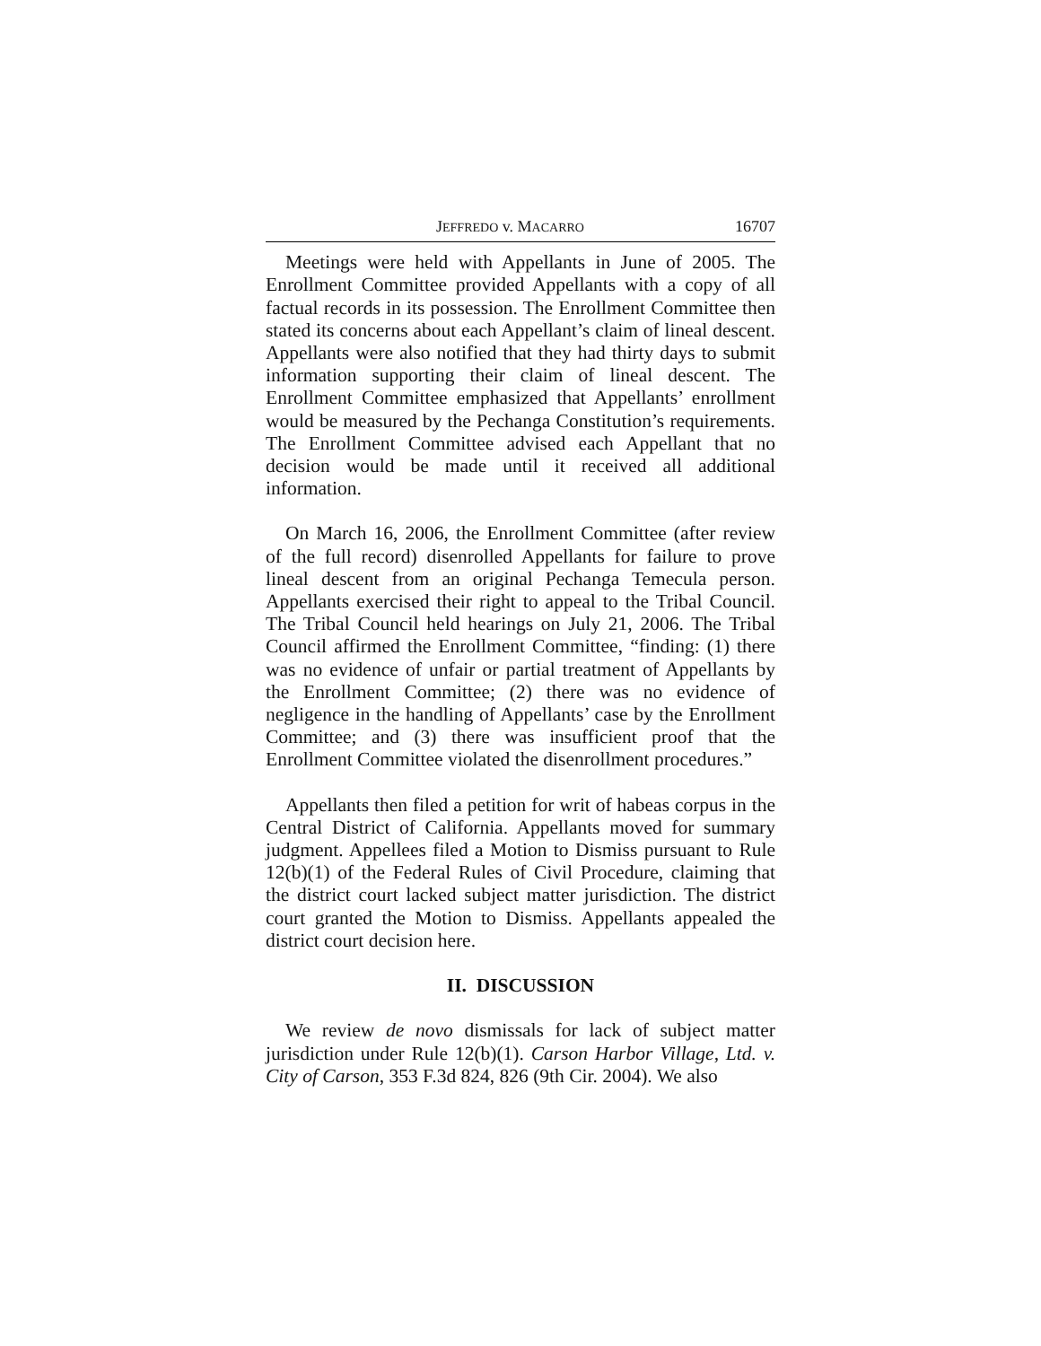JEFFREDO v. MACARRO 16707
Meetings were held with Appellants in June of 2005. The Enrollment Committee provided Appellants with a copy of all factual records in its possession. The Enrollment Committee then stated its concerns about each Appellant’s claim of lineal descent. Appellants were also notified that they had thirty days to submit information supporting their claim of lineal descent. The Enrollment Committee emphasized that Appellants’ enrollment would be measured by the Pechanga Constitution’s requirements. The Enrollment Committee advised each Appellant that no decision would be made until it received all additional information.
On March 16, 2006, the Enrollment Committee (after review of the full record) disenrolled Appellants for failure to prove lineal descent from an original Pechanga Temecula person. Appellants exercised their right to appeal to the Tribal Council. The Tribal Council held hearings on July 21, 2006. The Tribal Council affirmed the Enrollment Committee, “finding: (1) there was no evidence of unfair or partial treatment of Appellants by the Enrollment Committee; (2) there was no evidence of negligence in the handling of Appellants’ case by the Enrollment Committee; and (3) there was insufficient proof that the Enrollment Committee violated the disenrollment procedures.”
Appellants then filed a petition for writ of habeas corpus in the Central District of California. Appellants moved for summary judgment. Appellees filed a Motion to Dismiss pursuant to Rule 12(b)(1) of the Federal Rules of Civil Procedure, claiming that the district court lacked subject matter jurisdiction. The district court granted the Motion to Dismiss. Appellants appealed the district court decision here.
II. DISCUSSION
We review de novo dismissals for lack of subject matter jurisdiction under Rule 12(b)(1). Carson Harbor Village, Ltd. v. City of Carson, 353 F.3d 824, 826 (9th Cir. 2004). We also